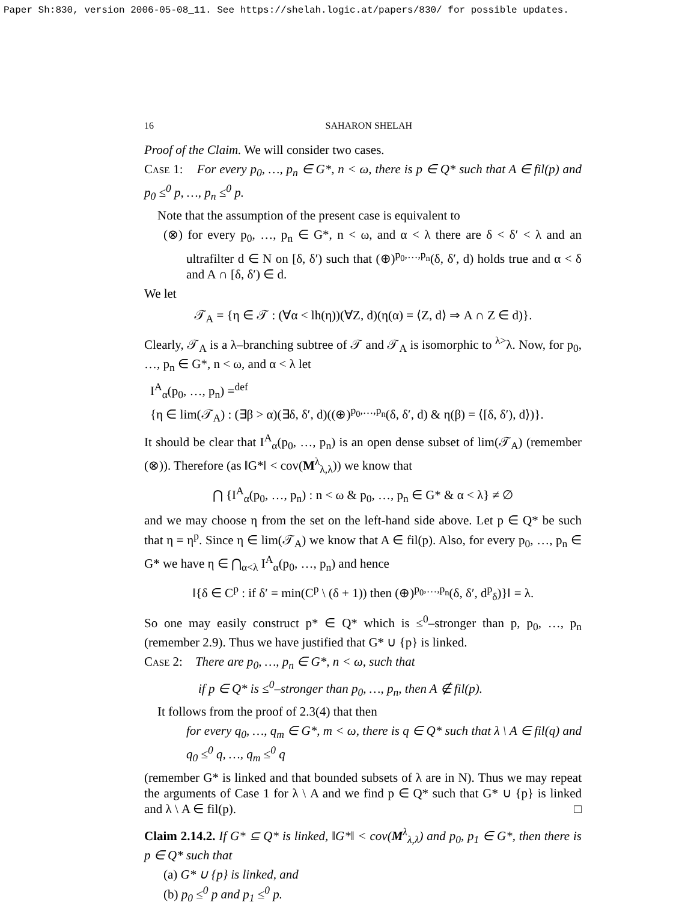Paper Sh:830, version 2006-05-08_11. See https://shelah.logic.at/papers/830/ for possible updates.
16 SAHARON SHELAH
Proof of the Claim. We will consider two cases.
Case 1: For every p<sub>0</sub>, …, p<sub>n</sub> ∈ G*, n < ω, there is p ∈ Q* such that A ∈ fil(p) and p<sub>0</sub> ≤<sup>0</sup> p, …, p<sub>n</sub> ≤<sup>0</sup> p.
Note that the assumption of the present case is equivalent to
(⊗) for every p<sub>0</sub>, …, p<sub>n</sub> ∈ G*, n < ω, and α < λ there are δ < δ′ < λ and an ultrafilter d ∈ N on [δ, δ′) such that (⊕)<sup>p<sub>0</sub>,…,p<sub>n</sub></sup>(δ, δ′, d) holds true and α < δ and A ∩ [δ, δ′) ∈ d.
We let
𝒯<sub>A</sub> = {η ∈ 𝒯 : (∀α < lh(η))(∀Z, d)(η(α) = ⟨Z, d⟩ ⇒ A ∩ Z ∈ d)}.
Clearly, 𝒯<sub>A</sub> is a λ–branching subtree of 𝒯 and 𝒯<sub>A</sub> is isomorphic to <sup>λ></sup>λ. Now, for p<sub>0</sub>, …, p<sub>n</sub> ∈ G*, n < ω, and α < λ let
I<sup>A</sup><sub>α</sub>(p<sub>0</sub>, …, p<sub>n</sub>) =<sup>def</sup>
{η ∈ lim(𝒯<sub>A</sub>) : (∃β > α)(∃δ, δ′, d)((⊕)<sup>p<sub>0</sub>,…,p<sub>n</sub></sup>(δ, δ′, d) & η(β) = ⟨[δ, δ′), d⟩)}.
It should be clear that I<sup>A</sup><sub>α</sub>(p<sub>0</sub>, …, p<sub>n</sub>) is an open dense subset of lim(𝒯<sub>A</sub>) (remember (⊗)). Therefore (as ‖G*‖ < cov(M<sup>λ</sup><sub>λ,λ</sub>)) we know that
⋂ {I<sup>A</sup><sub>α</sub>(p<sub>0</sub>, …, p<sub>n</sub>) : n < ω & p<sub>0</sub>, …, p<sub>n</sub> ∈ G* & α < λ} ≠ ∅
and we may choose η from the set on the left-hand side above. Let p ∈ Q* be such that η = η<sup>p</sup>. Since η ∈ lim(𝒯<sub>A</sub>) we know that A ∈ fil(p). Also, for every p<sub>0</sub>, …, p<sub>n</sub> ∈ G* we have η ∈ ⋂<sub>α<λ</sub> I<sup>A</sup><sub>α</sub>(p<sub>0</sub>, …, p<sub>n</sub>) and hence
‖{δ ∈ C<sup>p</sup> : if δ′ = min(C<sup>p</sup> \ (δ + 1)) then (⊕)<sup>p<sub>0</sub>,…,p<sub>n</sub></sup>(δ, δ′, d<sup>p</sup><sub>δ</sub>)}‖ = λ.
So one may easily construct p* ∈ Q* which is ≤<sup>0</sup>–stronger than p, p<sub>0</sub>, …, p<sub>n</sub> (remember 2.9). Thus we have justified that G* ∪ {p} is linked.
Case 2: There are p<sub>0</sub>, …, p<sub>n</sub> ∈ G*, n < ω, such that
if p ∈ Q* is ≤<sup>0</sup>–stronger than p<sub>0</sub>, …, p<sub>n</sub>, then A ∉ fil(p).
It follows from the proof of 2.3(4) that then
for every q<sub>0</sub>, …, q<sub>m</sub> ∈ G*, m < ω, there is q ∈ Q* such that λ \ A ∈ fil(q) and q<sub>0</sub> ≤<sup>0</sup> q, …, q<sub>m</sub> ≤<sup>0</sup> q
(remember G* is linked and that bounded subsets of λ are in N). Thus we may repeat the arguments of Case 1 for λ \ A and we find p ∈ Q* such that G* ∪ {p} is linked and λ \ A ∈ fil(p). □
Claim 2.14.2. If G* ⊆ Q* is linked, ‖G*‖ < cov(M<sup>λ</sup><sub>λ,λ</sub>) and p<sub>0</sub>, p<sub>1</sub> ∈ G*, then there is p ∈ Q* such that
(a) G* ∪ {p} is linked, and
(b) p<sub>0</sub> ≤<sup>0</sup> p and p<sub>1</sub> ≤<sup>0</sup> p.